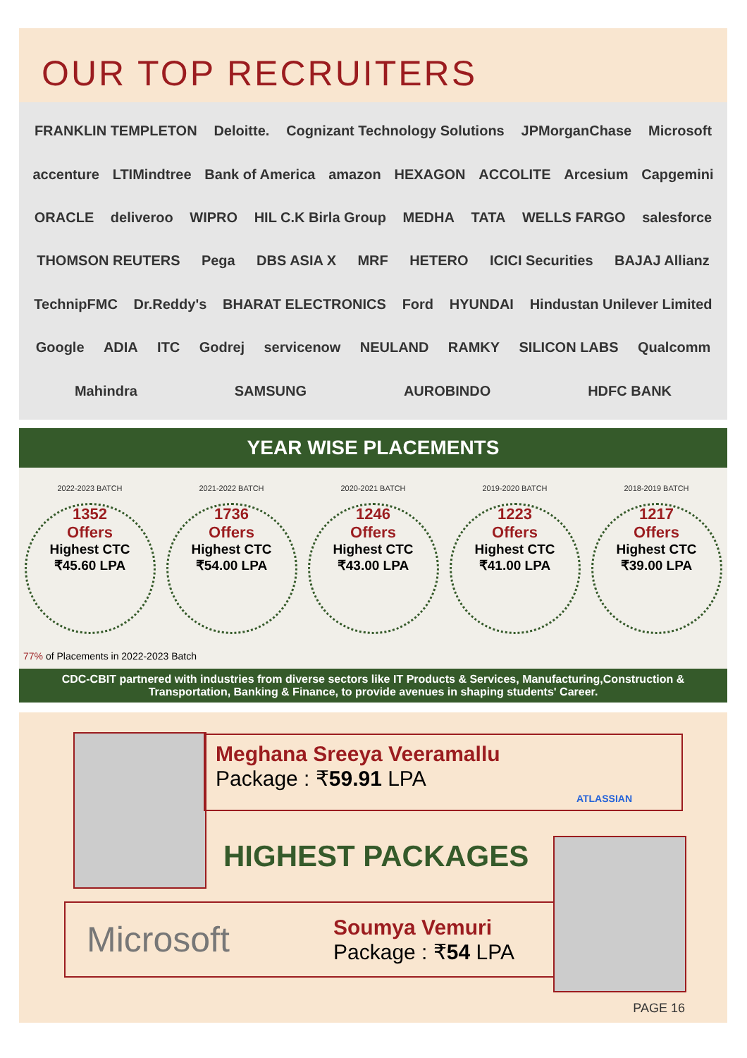OUR TOP RECRUITERS
FRANKLIN TEMPLETON Deloitte. Cognizant Technology Solutions JPMorganChase Microsoft accenture LTIMindtree Bank of America amazon HEXAGON ACCOLITE Arcesium Capgemini ORACLE deliveroo WIPRO HIL C.K Birla Group MEDHA TATA WELLS FARGO salesforce THOMSON REUTERS Pega DBS ASIA X MRF HETERO ICICI Securities BAJAJ Allianz TechnipFMC Dr.Reddy's BHARAT ELECTRONICS Ford HYUNDAI Hindustan Unilever Limited Google ADIA ITC Godrej servicenow NEULAND RAMKY SILICON LABS Qualcomm Mahindra SAMSUNG AUROBINDO HDFC BANK
YEAR WISE PLACEMENTS
2022-2023 BATCH
1352
Offers
Highest CTC
₹45.60 LPA
2021-2022 BATCH
1736
Offers
Highest CTC
₹54.00 LPA
2020-2021 BATCH
1246
Offers
Highest CTC
₹43.00 LPA
2019-2020 BATCH
1223
Offers
Highest CTC
₹41.00 LPA
2018-2019 BATCH
1217
Offers
Highest CTC
₹39.00 LPA
77% of Placements in 2022-2023 Batch
CDC-CBIT partnered with industries from diverse sectors like IT Products & Services, Manufacturing,Construction & Transportation, Banking & Finance, to provide avenues in shaping students' Career.
Meghana Sreeya Veeramallu
Package : ₹59.91 LPA
ATLASSIAN
HIGHEST PACKAGES
Microsoft
Soumya Vemuri
Package : ₹54 LPA
PAGE 16